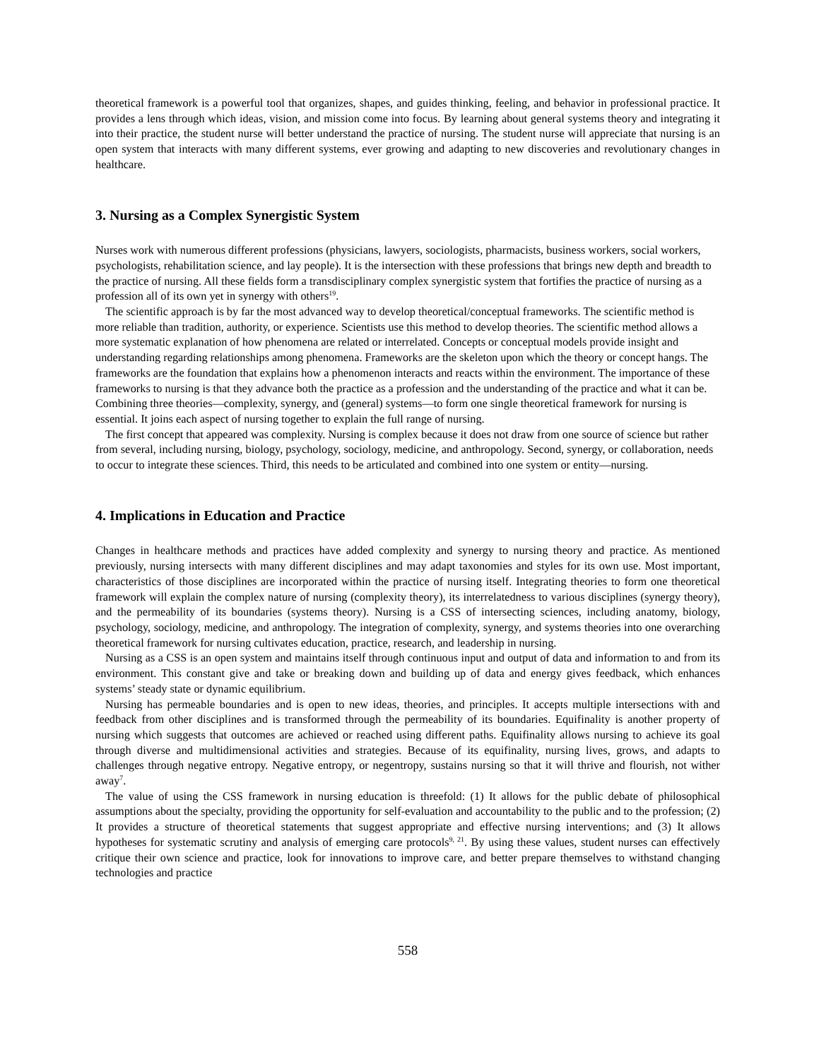theoretical framework is a powerful tool that organizes, shapes, and guides thinking, feeling, and behavior in professional practice. It provides a lens through which ideas, vision, and mission come into focus. By learning about general systems theory and integrating it into their practice, the student nurse will better understand the practice of nursing. The student nurse will appreciate that nursing is an open system that interacts with many different systems, ever growing and adapting to new discoveries and revolutionary changes in healthcare.
3. Nursing as a Complex Synergistic System
Nurses work with numerous different professions (physicians, lawyers, sociologists, pharmacists, business workers, social workers, psychologists, rehabilitation science, and lay people). It is the intersection with these professions that brings new depth and breadth to the practice of nursing. All these fields form a transdisciplinary complex synergistic system that fortifies the practice of nursing as a profession all of its own yet in synergy with others<sup>19</sup>.
The scientific approach is by far the most advanced way to develop theoretical/conceptual frameworks. The scientific method is more reliable than tradition, authority, or experience. Scientists use this method to develop theories. The scientific method allows a more systematic explanation of how phenomena are related or interrelated. Concepts or conceptual models provide insight and understanding regarding relationships among phenomena. Frameworks are the skeleton upon which the theory or concept hangs. The frameworks are the foundation that explains how a phenomenon interacts and reacts within the environment. The importance of these frameworks to nursing is that they advance both the practice as a profession and the understanding of the practice and what it can be. Combining three theories—complexity, synergy, and (general) systems—to form one single theoretical framework for nursing is essential. It joins each aspect of nursing together to explain the full range of nursing.
The first concept that appeared was complexity. Nursing is complex because it does not draw from one source of science but rather from several, including nursing, biology, psychology, sociology, medicine, and anthropology. Second, synergy, or collaboration, needs to occur to integrate these sciences. Third, this needs to be articulated and combined into one system or entity—nursing.
4. Implications in Education and Practice
Changes in healthcare methods and practices have added complexity and synergy to nursing theory and practice. As mentioned previously, nursing intersects with many different disciplines and may adapt taxonomies and styles for its own use. Most important, characteristics of those disciplines are incorporated within the practice of nursing itself. Integrating theories to form one theoretical framework will explain the complex nature of nursing (complexity theory), its interrelatedness to various disciplines (synergy theory), and the permeability of its boundaries (systems theory). Nursing is a CSS of intersecting sciences, including anatomy, biology, psychology, sociology, medicine, and anthropology. The integration of complexity, synergy, and systems theories into one overarching theoretical framework for nursing cultivates education, practice, research, and leadership in nursing.
Nursing as a CSS is an open system and maintains itself through continuous input and output of data and information to and from its environment. This constant give and take or breaking down and building up of data and energy gives feedback, which enhances systems’ steady state or dynamic equilibrium.
Nursing has permeable boundaries and is open to new ideas, theories, and principles. It accepts multiple intersections with and feedback from other disciplines and is transformed through the permeability of its boundaries. Equifinality is another property of nursing which suggests that outcomes are achieved or reached using different paths. Equifinality allows nursing to achieve its goal through diverse and multidimensional activities and strategies. Because of its equifinality, nursing lives, grows, and adapts to challenges through negative entropy. Negative entropy, or negentropy, sustains nursing so that it will thrive and flourish, not wither away<sup>7</sup>.
The value of using the CSS framework in nursing education is threefold: (1) It allows for the public debate of philosophical assumptions about the specialty, providing the opportunity for self-evaluation and accountability to the public and to the profession; (2) It provides a structure of theoretical statements that suggest appropriate and effective nursing interventions; and (3) It allows hypotheses for systematic scrutiny and analysis of emerging care protocols<sup>9, 21</sup>. By using these values, student nurses can effectively critique their own science and practice, look for innovations to improve care, and better prepare themselves to withstand changing technologies and practice
558